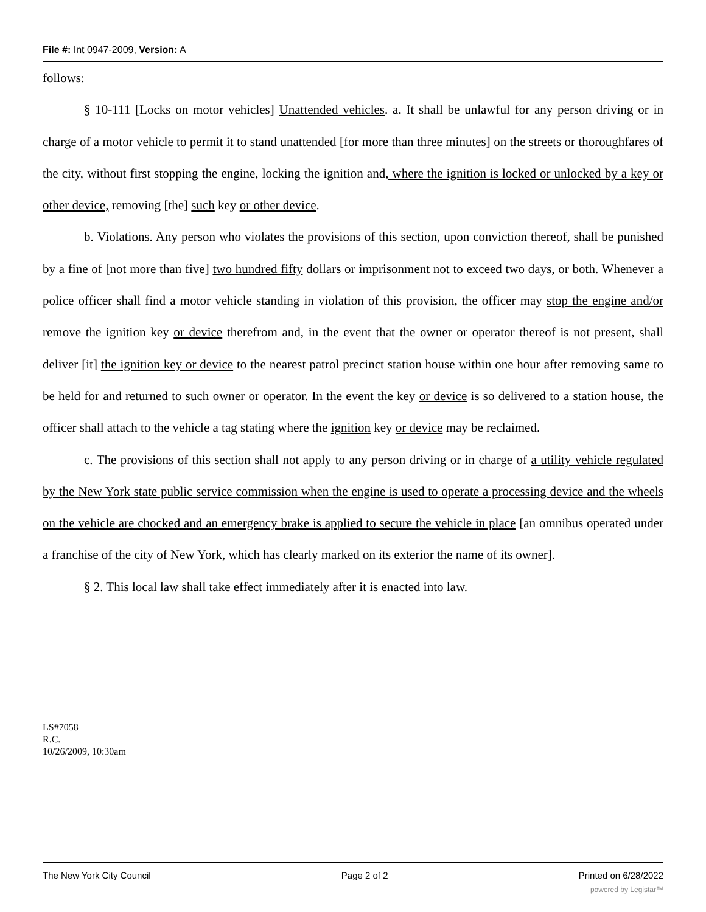File #: Int 0947-2009, Version: A
follows:
§ 10-111 [Locks on motor vehicles] Unattended vehicles. a. It shall be unlawful for any person driving or in charge of a motor vehicle to permit it to stand unattended [for more than three minutes] on the streets or thoroughfares of the city, without first stopping the engine, locking the ignition and, where the ignition is locked or unlocked by a key or other device, removing [the] such key or other device.
b. Violations. Any person who violates the provisions of this section, upon conviction thereof, shall be punished by a fine of [not more than five] two hundred fifty dollars or imprisonment not to exceed two days, or both. Whenever a police officer shall find a motor vehicle standing in violation of this provision, the officer may stop the engine and/or remove the ignition key or device therefrom and, in the event that the owner or operator thereof is not present, shall deliver [it] the ignition key or device to the nearest patrol precinct station house within one hour after removing same to be held for and returned to such owner or operator. In the event the key or device is so delivered to a station house, the officer shall attach to the vehicle a tag stating where the ignition key or device may be reclaimed.
c. The provisions of this section shall not apply to any person driving or in charge of a utility vehicle regulated by the New York state public service commission when the engine is used to operate a processing device and the wheels on the vehicle are chocked and an emergency brake is applied to secure the vehicle in place [an omnibus operated under a franchise of the city of New York, which has clearly marked on its exterior the name of its owner].
§ 2. This local law shall take effect immediately after it is enacted into law.
LS#7058
R.C.
10/26/2009, 10:30am
The New York City Council Page 2 of 2 Printed on 6/28/2022
powered by Legistar™